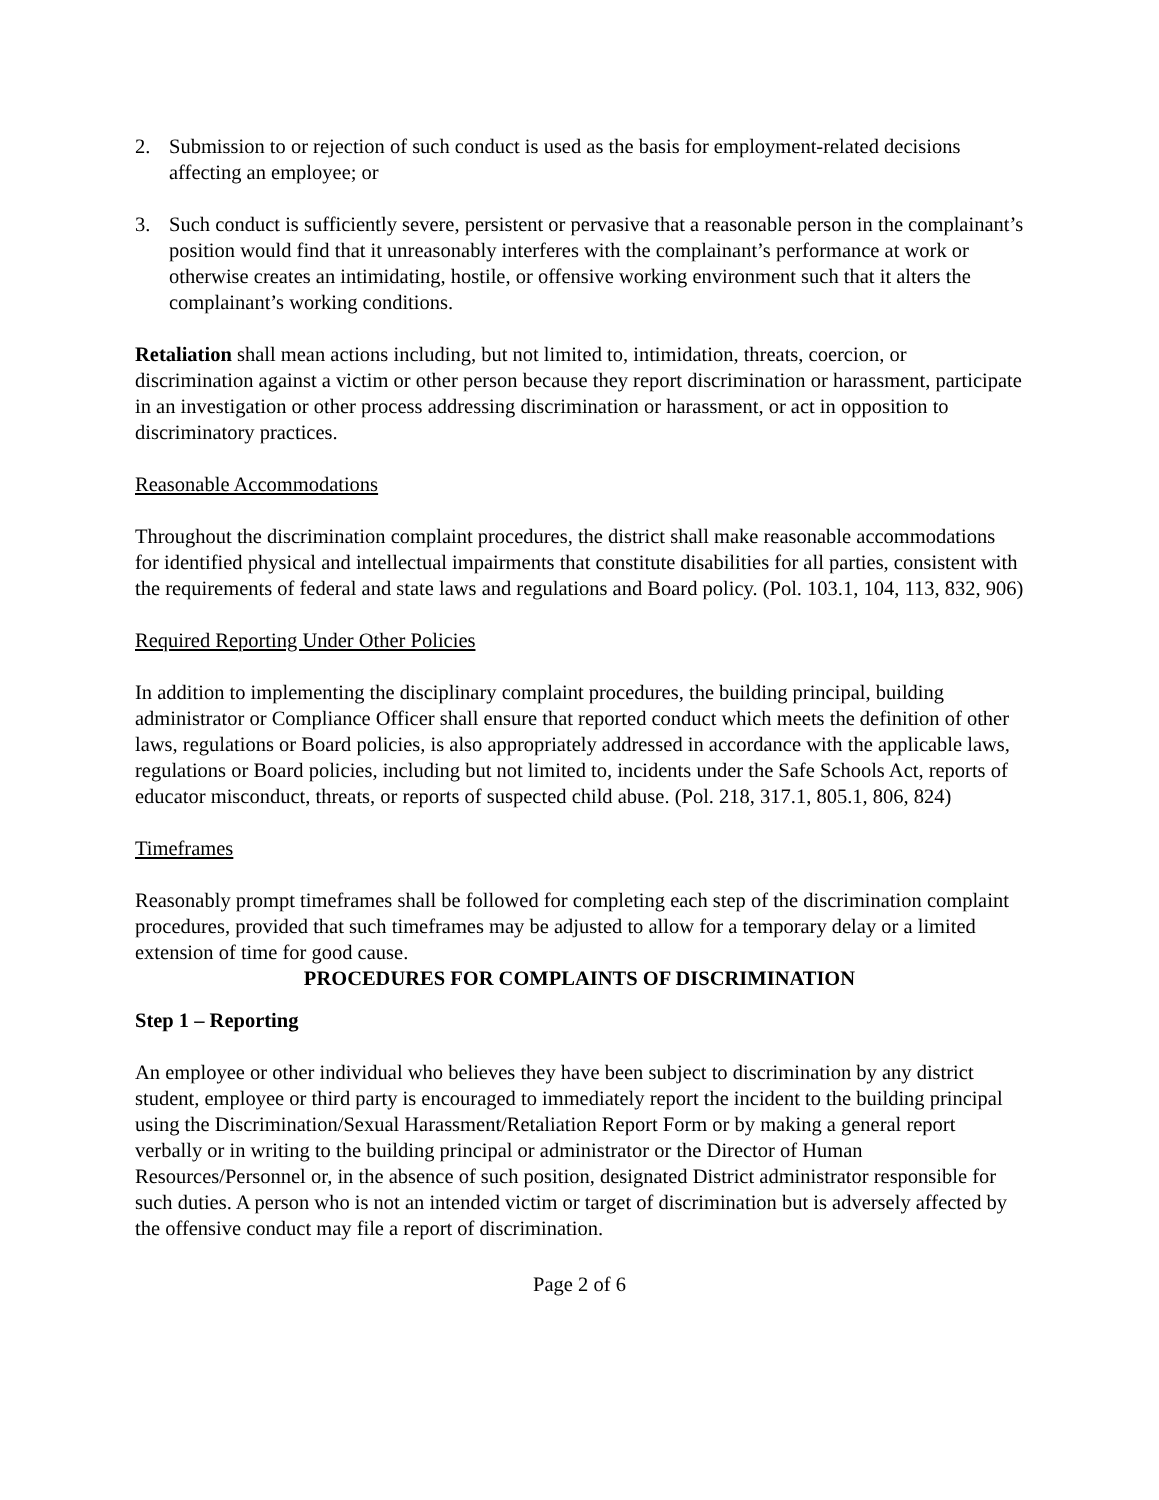2. Submission to or rejection of such conduct is used as the basis for employment-related decisions affecting an employee; or
3. Such conduct is sufficiently severe, persistent or pervasive that a reasonable person in the complainant’s position would find that it unreasonably interferes with the complainant’s performance at work or otherwise creates an intimidating, hostile, or offensive working environment such that it alters the complainant’s working conditions.
Retaliation shall mean actions including, but not limited to, intimidation, threats, coercion, or discrimination against a victim or other person because they report discrimination or harassment, participate in an investigation or other process addressing discrimination or harassment, or act in opposition to discriminatory practices.
Reasonable Accommodations
Throughout the discrimination complaint procedures, the district shall make reasonable accommodations for identified physical and intellectual impairments that constitute disabilities for all parties, consistent with the requirements of federal and state laws and regulations and Board policy. (Pol. 103.1, 104, 113, 832, 906)
Required Reporting Under Other Policies
In addition to implementing the disciplinary complaint procedures, the building principal, building administrator or Compliance Officer shall ensure that reported conduct which meets the definition of other laws, regulations or Board policies, is also appropriately addressed in accordance with the applicable laws, regulations or Board policies, including but not limited to, incidents under the Safe Schools Act, reports of educator misconduct, threats, or reports of suspected child abuse. (Pol. 218, 317.1, 805.1, 806, 824)
Timeframes
Reasonably prompt timeframes shall be followed for completing each step of the discrimination complaint procedures, provided that such timeframes may be adjusted to allow for a temporary delay or a limited extension of time for good cause.
PROCEDURES FOR COMPLAINTS OF DISCRIMINATION
Step 1 – Reporting
An employee or other individual who believes they have been subject to discrimination by any district student, employee or third party is encouraged to immediately report the incident to the building principal using the Discrimination/Sexual Harassment/Retaliation Report Form or by making a general report verbally or in writing to the building principal or administrator or the Director of Human Resources/Personnel or, in the absence of such position, designated District administrator responsible for such duties. A person who is not an intended victim or target of discrimination but is adversely affected by the offensive conduct may file a report of discrimination.
Page 2 of 6